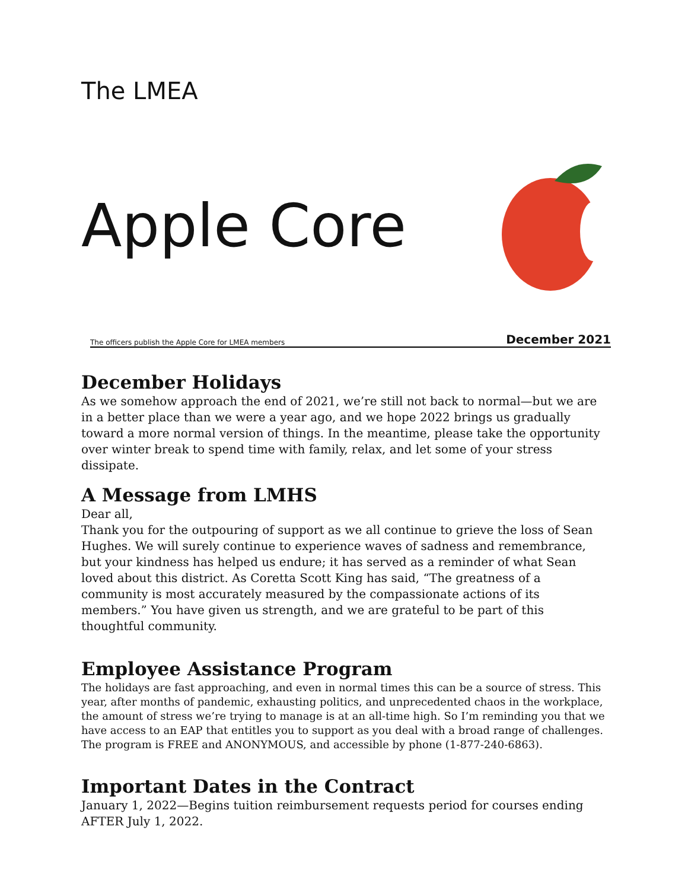The LMEA
Apple Core
The officers publish the Apple Core for LMEA members December 2021
December Holidays
As we somehow approach the end of 2021, we’re still not back to normal—but we are in a better place than we were a year ago, and we hope 2022 brings us gradually toward a more normal version of things. In the meantime, please take the opportunity over winter break to spend time with family, relax, and let some of your stress dissipate.
A Message from LMHS
Dear all,
Thank you for the outpouring of support as we all continue to grieve the loss of Sean Hughes. We will surely continue to experience waves of sadness and remembrance, but your kindness has helped us endure; it has served as a reminder of what Sean loved about this district. As Coretta Scott King has said, “The greatness of a community is most accurately measured by the compassionate actions of its members.” You have given us strength, and we are grateful to be part of this thoughtful community.
Employee Assistance Program
The holidays are fast approaching, and even in normal times this can be a source of stress. This year, after months of pandemic, exhausting politics, and unprecedented chaos in the workplace, the amount of stress we’re trying to manage is at an all-time high. So I’m reminding you that we have access to an EAP that entitles you to support as you deal with a broad range of challenges. The program is FREE and ANONYMOUS, and accessible by phone (1-877-240-6863).
Important Dates in the Contract
January 1, 2022—Begins tuition reimbursement requests period for courses ending AFTER July 1, 2022.